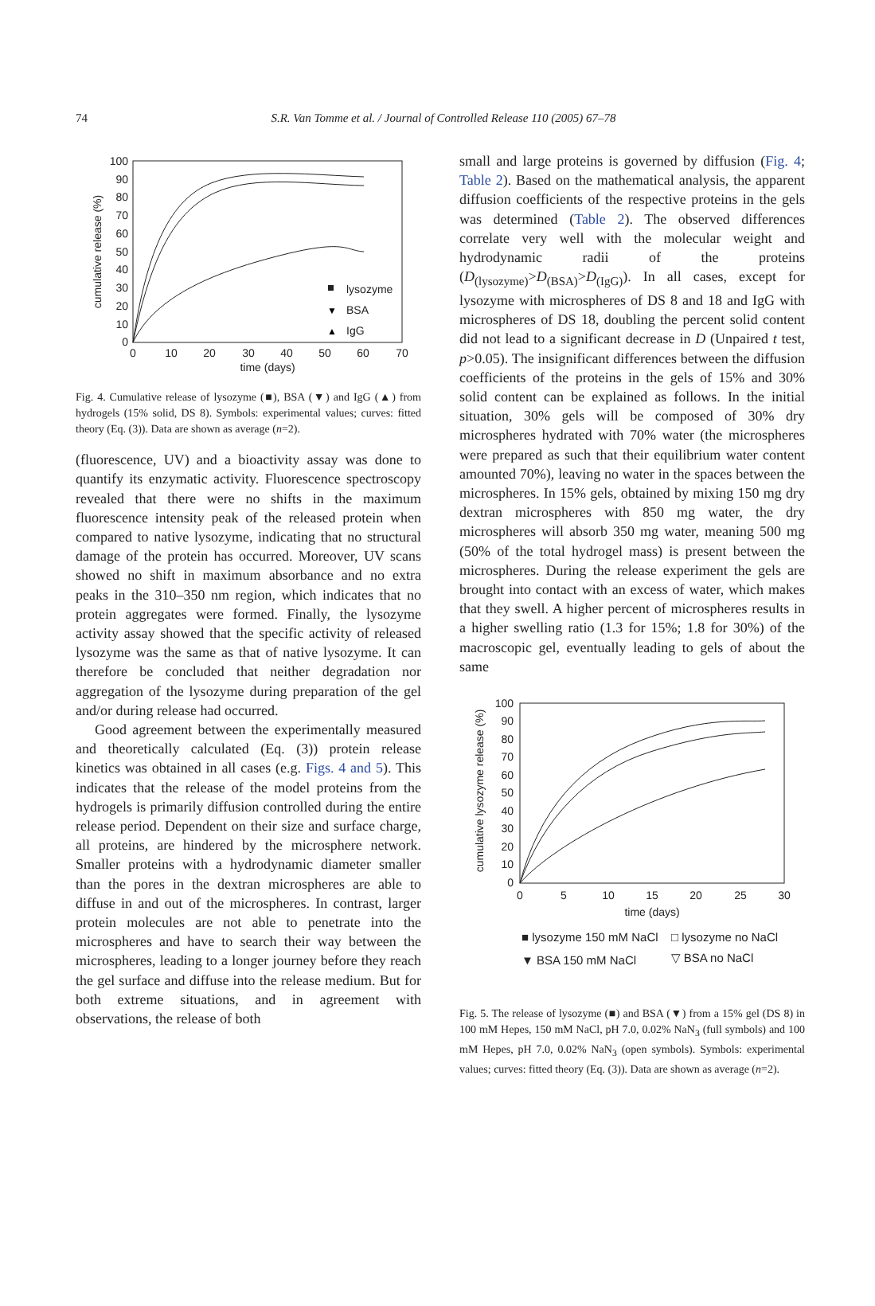74
S.R. Van Tomme et al. / Journal of Controlled Release 110 (2005) 67–78
100
90
80
70
60
50
40
30
20
10
0
0
10
20
30
40
50
60
70
time (days)
cumulative release (%)
lysozyme
BSA
IgG
▼
▲
Fig. 4. Cumulative release of lysozyme (■), BSA (▼) and IgG (▲) from hydrogels (15% solid, DS 8). Symbols: experimental values; curves: fitted theory (Eq. (3)). Data are shown as average (n=2).
(fluorescence, UV) and a bioactivity assay was done to quantify its enzymatic activity. Fluorescence spectroscopy revealed that there were no shifts in the maximum fluorescence intensity peak of the released protein when compared to native lysozyme, indicating that no structural damage of the protein has occurred. Moreover, UV scans showed no shift in maximum absorbance and no extra peaks in the 310–350 nm region, which indicates that no protein aggregates were formed. Finally, the lysozyme activity assay showed that the specific activity of released lysozyme was the same as that of native lysozyme. It can therefore be concluded that neither degradation nor aggregation of the lysozyme during preparation of the gel and/or during release had occurred.
Good agreement between the experimentally measured and theoretically calculated (Eq. (3)) protein release kinetics was obtained in all cases (e.g. Figs. 4 and 5). This indicates that the release of the model proteins from the hydrogels is primarily diffusion controlled during the entire release period. Dependent on their size and surface charge, all proteins, are hindered by the microsphere network. Smaller proteins with a hydrodynamic diameter smaller than the pores in the dextran microspheres are able to diffuse in and out of the microspheres. In contrast, larger protein molecules are not able to penetrate into the microspheres and have to search their way between the microspheres, leading to a longer journey before they reach the gel surface and diffuse into the release medium. But for both extreme situations, and in agreement with observations, the release of both
small and large proteins is governed by diffusion (Fig. 4; Table 2). Based on the mathematical analysis, the apparent diffusion coefficients of the respective proteins in the gels was determined (Table 2). The observed differences correlate very well with the molecular weight and hydrodynamic radii of the proteins (D<sub>(lysozyme)</sub>>D<sub>(BSA)</sub>>D<sub>(IgG)</sub>). In all cases, except for lysozyme with microspheres of DS 8 and 18 and IgG with microspheres of DS 18, doubling the percent solid content did not lead to a significant decrease in D (Unpaired t test, p>0.05). The insignificant differences between the diffusion coefficients of the proteins in the gels of 15% and 30% solid content can be explained as follows. In the initial situation, 30% gels will be composed of 30% dry microspheres hydrated with 70% water (the microspheres were prepared as such that their equilibrium water content amounted 70%), leaving no water in the spaces between the microspheres. In 15% gels, obtained by mixing 150 mg dry dextran microspheres with 850 mg water, the dry microspheres will absorb 350 mg water, meaning 500 mg (50% of the total hydrogel mass) is present between the microspheres. During the release experiment the gels are brought into contact with an excess of water, which makes that they swell. A higher percent of microspheres results in a higher swelling ratio (1.3 for 15%; 1.8 for 30%) of the macroscopic gel, eventually leading to gels of about the same
100
90
80
70
60
50
40
30
20
10
0
0
5
10
15
20
25
30
time (days)
cumulative lysozyme release (%)
■ lysozyme 150 mM NaCl
□ lysozyme no NaCl
▼ BSA 150 mM NaCl
▽ BSA no NaCl
Fig. 5. The release of lysozyme (■) and BSA (▼) from a 15% gel (DS 8) in 100 mM Hepes, 150 mM NaCl, pH 7.0, 0.02% NaN<sub>3</sub> (full symbols) and 100 mM Hepes, pH 7.0, 0.02% NaN<sub>3</sub> (open symbols). Symbols: experimental values; curves: fitted theory (Eq. (3)). Data are shown as average (n=2).